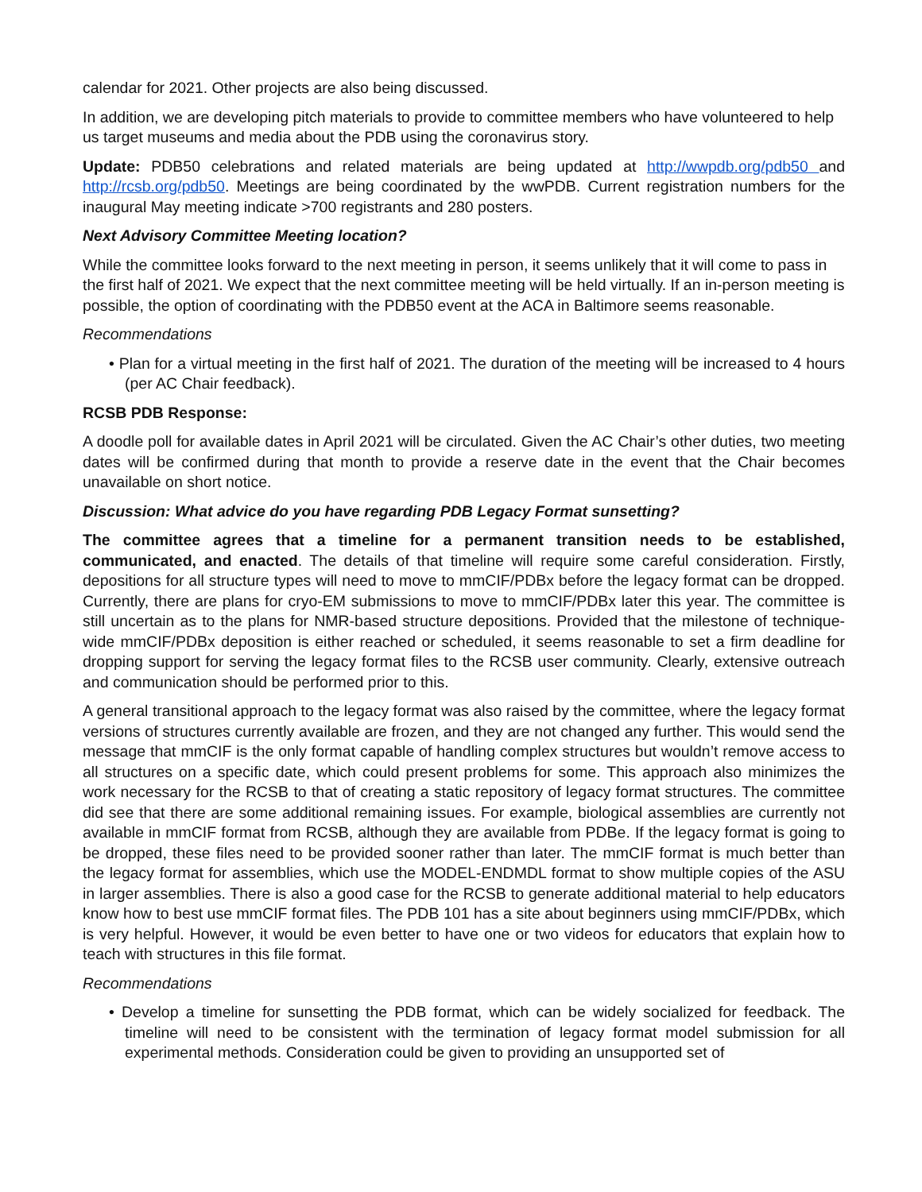calendar for 2021. Other projects are also being discussed.
In addition, we are developing pitch materials to provide to committee members who have volunteered to help us target museums and media about the PDB using the coronavirus story.
Update: PDB50 celebrations and related materials are being updated at http://wwpdb.org/pdb50 and http://rcsb.org/pdb50. Meetings are being coordinated by the wwPDB. Current registration numbers for the inaugural May meeting indicate >700 registrants and 280 posters.
Next Advisory Committee Meeting location?
While the committee looks forward to the next meeting in person, it seems unlikely that it will come to pass in the first half of 2021. We expect that the next committee meeting will be held virtually. If an in-person meeting is possible, the option of coordinating with the PDB50 event at the ACA in Baltimore seems reasonable.
Recommendations
• Plan for a virtual meeting in the first half of 2021. The duration of the meeting will be increased to 4 hours (per AC Chair feedback).
RCSB PDB Response:
A doodle poll for available dates in April 2021 will be circulated. Given the AC Chair’s other duties, two meeting dates will be confirmed during that month to provide a reserve date in the event that the Chair becomes unavailable on short notice.
Discussion: What advice do you have regarding PDB Legacy Format sunsetting?
The committee agrees that a timeline for a permanent transition needs to be established, communicated, and enacted. The details of that timeline will require some careful consideration. Firstly, depositions for all structure types will need to move to mmCIF/PDBx before the legacy format can be dropped. Currently, there are plans for cryo-EM submissions to move to mmCIF/PDBx later this year. The committee is still uncertain as to the plans for NMR-based structure depositions. Provided that the milestone of technique-wide mmCIF/PDBx deposition is either reached or scheduled, it seems reasonable to set a firm deadline for dropping support for serving the legacy format files to the RCSB user community. Clearly, extensive outreach and communication should be performed prior to this.
A general transitional approach to the legacy format was also raised by the committee, where the legacy format versions of structures currently available are frozen, and they are not changed any further. This would send the message that mmCIF is the only format capable of handling complex structures but wouldn’t remove access to all structures on a specific date, which could present problems for some. This approach also minimizes the work necessary for the RCSB to that of creating a static repository of legacy format structures. The committee did see that there are some additional remaining issues. For example, biological assemblies are currently not available in mmCIF format from RCSB, although they are available from PDBe. If the legacy format is going to be dropped, these files need to be provided sooner rather than later. The mmCIF format is much better than the legacy format for assemblies, which use the MODEL-ENDMDL format to show multiple copies of the ASU in larger assemblies. There is also a good case for the RCSB to generate additional material to help educators know how to best use mmCIF format files. The PDB 101 has a site about beginners using mmCIF/PDBx, which is very helpful. However, it would be even better to have one or two videos for educators that explain how to teach with structures in this file format.
Recommendations
• Develop a timeline for sunsetting the PDB format, which can be widely socialized for feedback. The timeline will need to be consistent with the termination of legacy format model submission for all experimental methods. Consideration could be given to providing an unsupported set of